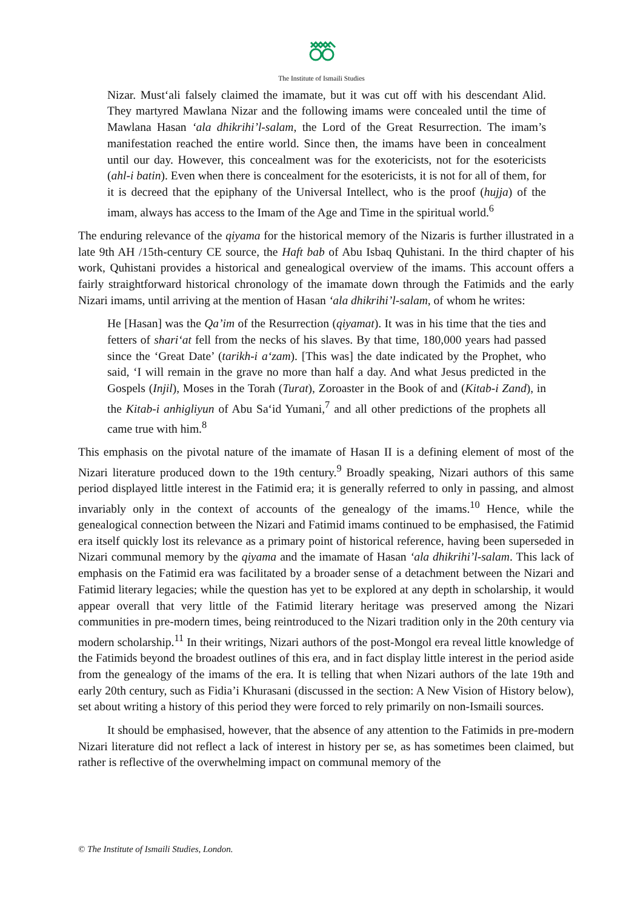The Institute of Ismaili Studies
Nizar. Must‘ali falsely claimed the imamate, but it was cut off with his descendant Alid. They martyred Mawlana Nizar and the following imams were concealed until the time of Mawlana Hasan ‘ala dhikrihi’l-salam, the Lord of the Great Resurrection. The imam’s manifestation reached the entire world. Since then, the imams have been in concealment until our day. However, this concealment was for the exotericists, not for the esotericists (ahl-i batin). Even when there is concealment for the esotericists, it is not for all of them, for it is decreed that the epiphany of the Universal Intellect, who is the proof (hujja) of the imam, always has access to the Imam of the Age and Time in the spiritual world.<sup>6</sup>
The enduring relevance of the qiyama for the historical memory of the Nizaris is further illustrated in a late 9th AH /15th-century CE source, the Haft bab of Abu Isbaq Quhistani. In the third chapter of his work, Quhistani provides a historical and genealogical overview of the imams. This account offers a fairly straightforward historical chronology of the imamate down through the Fatimids and the early Nizari imams, until arriving at the mention of Hasan ‘ala dhikrihi’l-salam, of whom he writes:
He [Hasan] was the Qa’im of the Resurrection (qiyamat). It was in his time that the ties and fetters of shari‘at fell from the necks of his slaves. By that time, 180,000 years had passed since the ‘Great Date’ (tarikh-i a‘zam). [This was] the date indicated by the Prophet, who said, ‘I will remain in the grave no more than half a day. And what Jesus predicted in the Gospels (Injil), Moses in the Torah (Turat), Zoroaster in the Book of and (Kitab-i Zand), in the Kitab-i anhigliyun of Abu Sa‘id Yumani,<sup>7</sup> and all other predictions of the prophets all came true with him.<sup>8</sup>
This emphasis on the pivotal nature of the imamate of Hasan II is a defining element of most of the Nizari literature produced down to the 19th century.<sup>9</sup> Broadly speaking, Nizari authors of this same period displayed little interest in the Fatimid era; it is generally referred to only in passing, and almost invariably only in the context of accounts of the genealogy of the imams.<sup>10</sup> Hence, while the genealogical connection between the Nizari and Fatimid imams continued to be emphasised, the Fatimid era itself quickly lost its relevance as a primary point of historical reference, having been superseded in Nizari communal memory by the qiyama and the imamate of Hasan ‘ala dhikrihi’l-salam. This lack of emphasis on the Fatimid era was facilitated by a broader sense of a detachment between the Nizari and Fatimid literary legacies; while the question has yet to be explored at any depth in scholarship, it would appear overall that very little of the Fatimid literary heritage was preserved among the Nizari communities in pre-modern times, being reintroduced to the Nizari tradition only in the 20th century via modern scholarship.<sup>11</sup> In their writings, Nizari authors of the post-Mongol era reveal little knowledge of the Fatimids beyond the broadest outlines of this era, and in fact display little interest in the period aside from the genealogy of the imams of the era. It is telling that when Nizari authors of the late 19th and early 20th century, such as Fidia’i Khurasani (discussed in the section: A New Vision of History below), set about writing a history of this period they were forced to rely primarily on non-Ismaili sources.
It should be emphasised, however, that the absence of any attention to the Fatimids in pre-modern Nizari literature did not reflect a lack of interest in history per se, as has sometimes been claimed, but rather is reflective of the overwhelming impact on communal memory of the
© The Institute of Ismaili Studies, London.